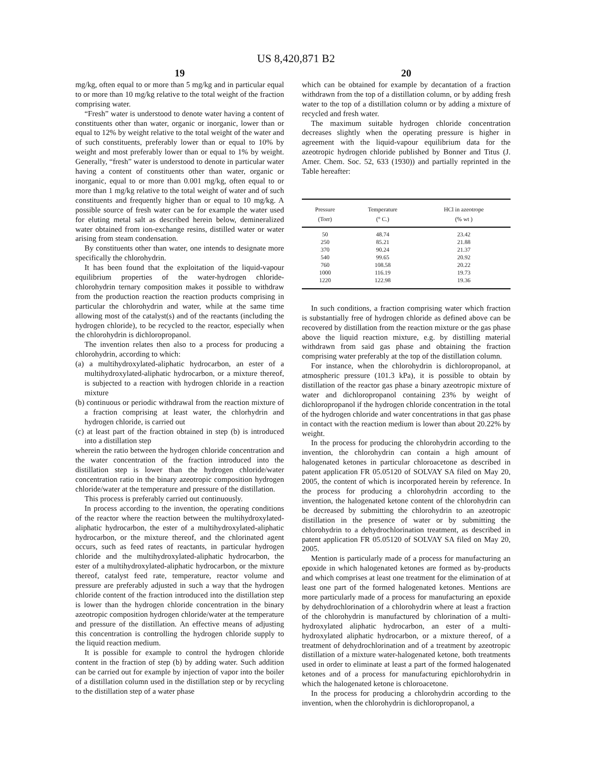US 8,420,871 B2
19
mg/kg, often equal to or more than 5 mg/kg and in particular equal to or more than 10 mg/kg relative to the total weight of the fraction comprising water.
“Fresh” water is understood to denote water having a content of constituents other than water, organic or inorganic, lower than or equal to 12% by weight relative to the total weight of the water and of such constituents, preferably lower than or equal to 10% by weight and most preferably lower than or equal to 1% by weight. Generally, “fresh” water is understood to denote in particular water having a content of constituents other than water, organic or inorganic, equal to or more than 0.001 mg/kg, often equal to or more than 1 mg/kg relative to the total weight of water and of such constituents and frequently higher than or equal to 10 mg/kg. A possible source of fresh water can be for example the water used for eluting metal salt as described herein below, demineralized water obtained from ion-exchange resins, distilled water or water arising from steam condensation.
By constituents other than water, one intends to designate more specifically the chlorohydrin.
It has been found that the exploitation of the liquid-vapour equilibrium properties of the water-hydrogen chloride-chlorohydrin ternary composition makes it possible to withdraw from the production reaction the reaction products comprising in particular the chlorohydrin and water, while at the same time allowing most of the catalyst(s) and of the reactants (including the hydrogen chloride), to be recycled to the reactor, especially when the chlorohydrin is dichloropropanol.
The invention relates then also to a process for producing a chlorohydrin, according to which:
(a) a multihydroxylated-aliphatic hydrocarbon, an ester of a multihydroxylated-aliphatic hydrocarbon, or a mixture thereof, is subjected to a reaction with hydrogen chloride in a reaction mixture
(b) continuous or periodic withdrawal from the reaction mixture of a fraction comprising at least water, the chlorhydrin and hydrogen chloride, is carried out
(c) at least part of the fraction obtained in step (b) is introduced into a distillation step
wherein the ratio between the hydrogen chloride concentration and the water concentration of the fraction introduced into the distillation step is lower than the hydrogen chloride/water concentration ratio in the binary azeotropic composition hydrogen chloride/water at the temperature and pressure of the distillation.
This process is preferably carried out continuously.
In process according to the invention, the operating conditions of the reactor where the reaction between the multihydroxylated-aliphatic hydrocarbon, the ester of a multihydroxylated-aliphatic hydrocarbon, or the mixture thereof, and the chlorinated agent occurs, such as feed rates of reactants, in particular hydrogen chloride and the multihydroxylated-aliphatic hydrocarbon, the ester of a multihydroxylated-aliphatic hydrocarbon, or the mixture thereof, catalyst feed rate, temperature, reactor volume and pressure are preferably adjusted in such a way that the hydrogen chloride content of the fraction introduced into the distillation step is lower than the hydrogen chloride concentration in the binary azeotropic composition hydrogen chloride/water at the temperature and pressure of the distillation. An effective means of adjusting this concentration is controlling the hydrogen chloride supply to the liquid reaction medium.
It is possible for example to control the hydrogen chloride content in the fraction of step (b) by adding water. Such addition can be carried out for example by injection of vapor into the boiler of a distillation column used in the distillation step or by recycling to the distillation step of a water phase
20
which can be obtained for example by decantation of a fraction withdrawn from the top of a distillation column, or by adding fresh water to the top of a distillation column or by adding a mixture of recycled and fresh water.
The maximum suitable hydrogen chloride concentration decreases slightly when the operating pressure is higher in agreement with the liquid-vapour equilibrium data for the azeotropic hydrogen chloride published by Bonner and Titus (J. Amer. Chem. Soc. 52, 633 (1930)) and partially reprinted in the Table hereafter:
| Pressure (Torr) | Temperature (° C.) | HCl in azeotrope (% wt ) |
| --- | --- | --- |
| 50 | 48.74 | 23.42 |
| 250 | 85.21 | 21.88 |
| 370 | 90.24 | 21.37 |
| 540 | 99.65 | 20.92 |
| 760 | 108.58 | 20.22 |
| 1000 | 116.19 | 19.73 |
| 1220 | 122.98 | 19.36 |
In such conditions, a fraction comprising water which fraction is substantially free of hydrogen chloride as defined above can be recovered by distillation from the reaction mixture or the gas phase above the liquid reaction mixture, e.g. by distilling material withdrawn from said gas phase and obtaining the fraction comprising water preferably at the top of the distillation column.
For instance, when the chlorohydrin is dichloropropanol, at atmospheric pressure (101.3 kPa), it is possible to obtain by distillation of the reactor gas phase a binary azeotropic mixture of water and dichloropropanol containing 23% by weight of dichloropropanol if the hydrogen chloride concentration in the total of the hydrogen chloride and water concentrations in that gas phase in contact with the reaction medium is lower than about 20.22% by weight.
In the process for producing the chlorohydrin according to the invention, the chlorohydrin can contain a high amount of halogenated ketones in particular chloroacetone as described in patent application FR 05.05120 of SOLVAY SA filed on May 20, 2005, the content of which is incorporated herein by reference. In the process for producing a chlorohydrin according to the invention, the halogenated ketone content of the chlorohydrin can be decreased by submitting the chlorohydrin to an azeotropic distillation in the presence of water or by submitting the chlorohydrin to a dehydrochlorination treatment, as described in patent application FR 05.05120 of SOLVAY SA filed on May 20, 2005.
Mention is particularly made of a process for manufacturing an epoxide in which halogenated ketones are formed as by-products and which comprises at least one treatment for the elimination of at least one part of the formed halogenated ketones. Mentions are more particularly made of a process for manufacturing an epoxide by dehydrochlorination of a chlorohydrin where at least a fraction of the chlorohydrin is manufactured by chlorination of a multi-hydroxylated aliphatic hydrocarbon, an ester of a multi-hydroxylated aliphatic hydrocarbon, or a mixture thereof, of a treatment of dehydrochlorination and of a treatment by azeotropic distillation of a mixture water-halogenated ketone, both treatments used in order to eliminate at least a part of the formed halogenated ketones and of a process for manufacturing epichlorohydrin in which the halogenated ketone is chloroacetone.
In the process for producing a chlorohydrin according to the invention, when the chlorohydrin is dichloropropanol, a